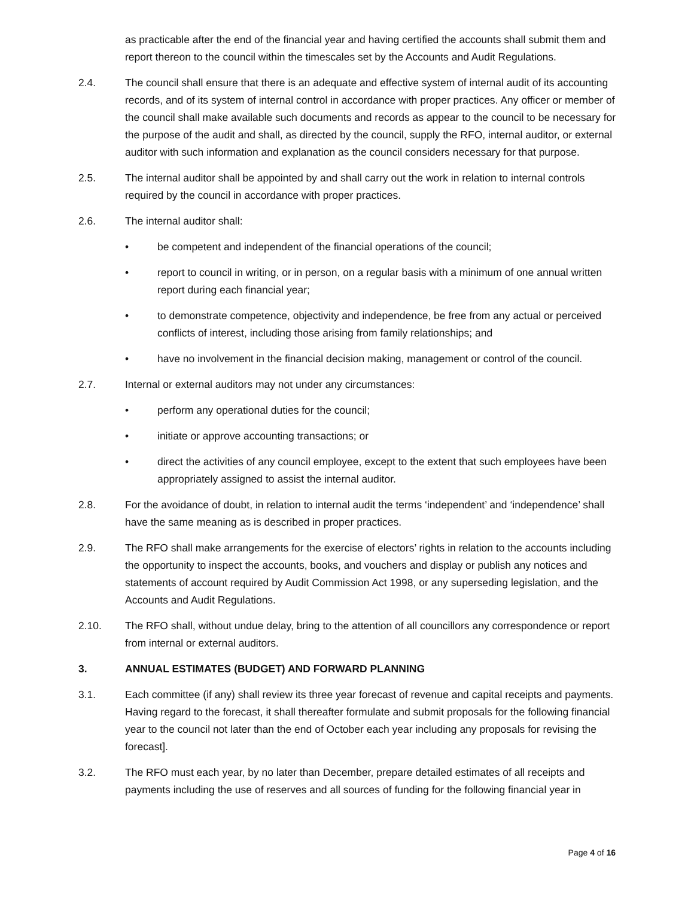as practicable after the end of the financial year and having certified the accounts shall submit them and report thereon to the council within the timescales set by the Accounts and Audit Regulations.
2.4. The council shall ensure that there is an adequate and effective system of internal audit of its accounting records, and of its system of internal control in accordance with proper practices. Any officer or member of the council shall make available such documents and records as appear to the council to be necessary for the purpose of the audit and shall, as directed by the council, supply the RFO, internal auditor, or external auditor with such information and explanation as the council considers necessary for that purpose.
2.5. The internal auditor shall be appointed by and shall carry out the work in relation to internal controls required by the council in accordance with proper practices.
2.6. The internal auditor shall:
• be competent and independent of the financial operations of the council;
• report to council in writing, or in person, on a regular basis with a minimum of one annual written report during each financial year;
• to demonstrate competence, objectivity and independence, be free from any actual or perceived conflicts of interest, including those arising from family relationships; and
• have no involvement in the financial decision making, management or control of the council.
2.7. Internal or external auditors may not under any circumstances:
• perform any operational duties for the council;
• initiate or approve accounting transactions; or
• direct the activities of any council employee, except to the extent that such employees have been appropriately assigned to assist the internal auditor.
2.8. For the avoidance of doubt, in relation to internal audit the terms ‘independent’ and ‘independence’ shall have the same meaning as is described in proper practices.
2.9. The RFO shall make arrangements for the exercise of electors’ rights in relation to the accounts including the opportunity to inspect the accounts, books, and vouchers and display or publish any notices and statements of account required by Audit Commission Act 1998, or any superseding legislation, and the Accounts and Audit Regulations.
2.10. The RFO shall, without undue delay, bring to the attention of all councillors any correspondence or report from internal or external auditors.
3. ANNUAL ESTIMATES (BUDGET) AND FORWARD PLANNING
3.1. Each committee (if any) shall review its three year forecast of revenue and capital receipts and payments. Having regard to the forecast, it shall thereafter formulate and submit proposals for the following financial year to the council not later than the end of October each year including any proposals for revising the forecast].
3.2. The RFO must each year, by no later than December, prepare detailed estimates of all receipts and payments including the use of reserves and all sources of funding for the following financial year in
Page 4 of 16